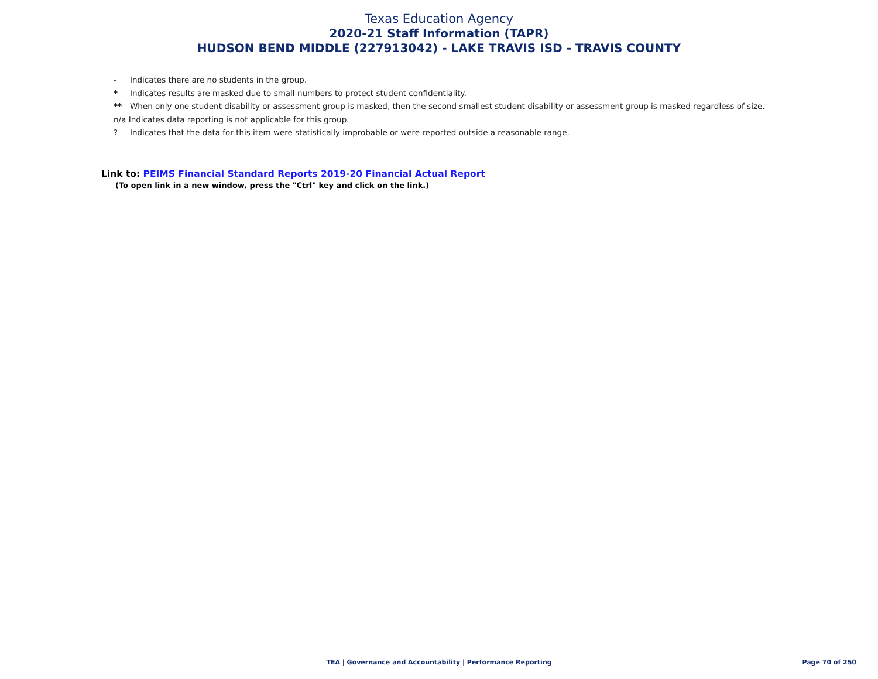Texas Education Agency
2020-21 Staff Information (TAPR)
HUDSON BEND MIDDLE (227913042) - LAKE TRAVIS ISD - TRAVIS COUNTY
- Indicates there are no students in the group.
* Indicates results are masked due to small numbers to protect student confidentiality.
** When only one student disability or assessment group is masked, then the second smallest student disability or assessment group is masked regardless of size.
n/a Indicates data reporting is not applicable for this group.
? Indicates that the data for this item were statistically improbable or were reported outside a reasonable range.
Link to: PEIMS Financial Standard Reports 2019-20 Financial Actual Report
(To open link in a new window, press the "Ctrl" key and click on the link.)
TEA | Governance and Accountability | Performance Reporting
Page 70 of 250